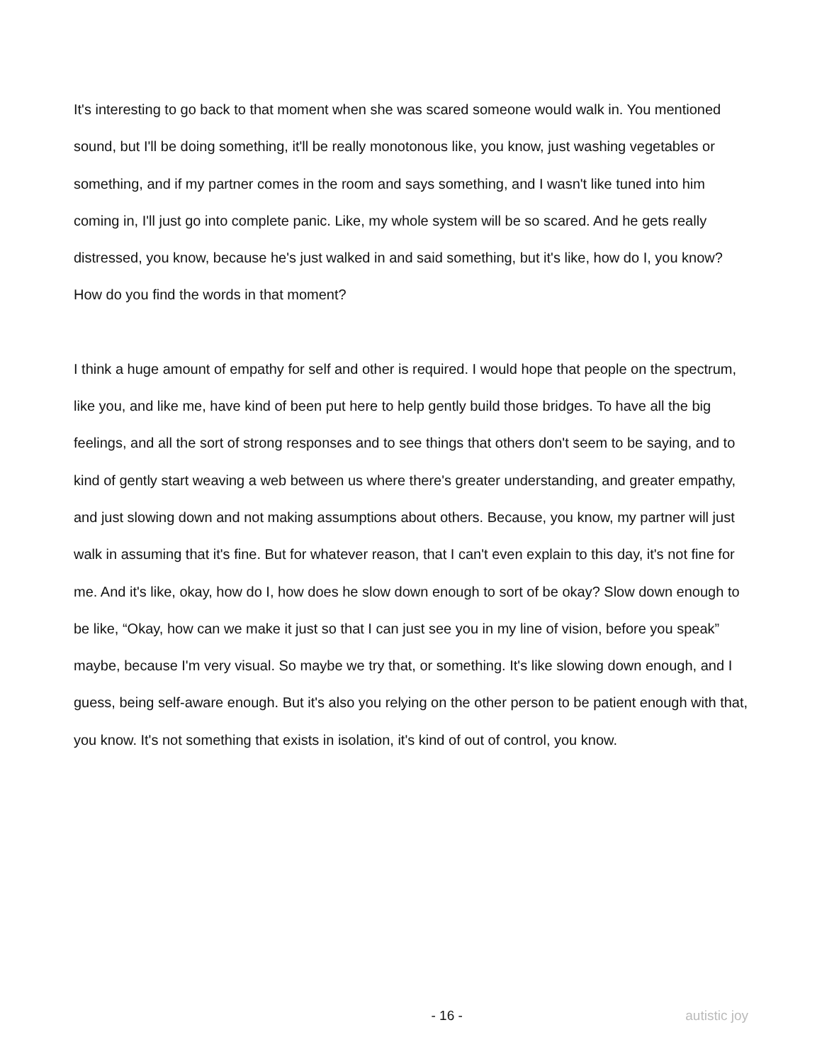It's interesting to go back to that moment when she was scared someone would walk in. You mentioned sound, but I'll be doing something, it'll be really monotonous like, you know, just washing vegetables or something, and if my partner comes in the room and says something, and I wasn't like tuned into him coming in, I'll just go into complete panic. Like, my whole system will be so scared. And he gets really distressed, you know, because he's just walked in and said something, but it's like, how do I, you know? How do you find the words in that moment?
I think a huge amount of empathy for self and other is required. I would hope that people on the spectrum, like you, and like me, have kind of been put here to help gently build those bridges. To have all the big feelings, and all the sort of strong responses and to see things that others don't seem to be saying, and to kind of gently start weaving a web between us where there's greater understanding, and greater empathy, and just slowing down and not making assumptions about others. Because, you know, my partner will just walk in assuming that it's fine. But for whatever reason, that I can't even explain to this day, it's not fine for me. And it's like, okay, how do I, how does he slow down enough to sort of be okay? Slow down enough to be like, “Okay, how can we make it just so that I can just see you in my line of vision, before you speak” maybe, because I'm very visual. So maybe we try that, or something. It's like slowing down enough, and I guess, being self-aware enough. But it's also you relying on the other person to be patient enough with that, you know. It's not something that exists in isolation, it's kind of out of control, you know.
- 16 - autistic joy